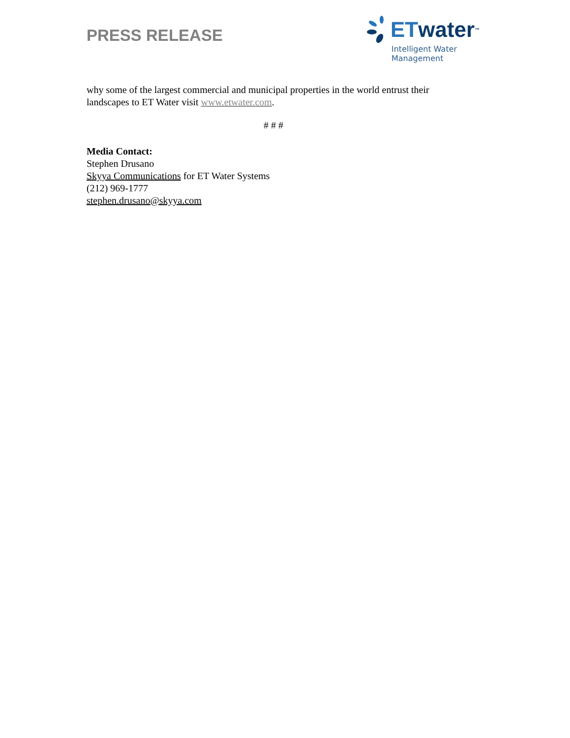PRESS RELEASE
ET water<sup>™</sup>
Intelligent Water Management
why some of the largest commercial and municipal properties in the world entrust their landscapes to ET Water visit www.etwater.com.
# # #
Media Contact:
Stephen Drusano
Skyya Communications for ET Water Systems
(212) 969-1777
stephen.drusano@skyya.com